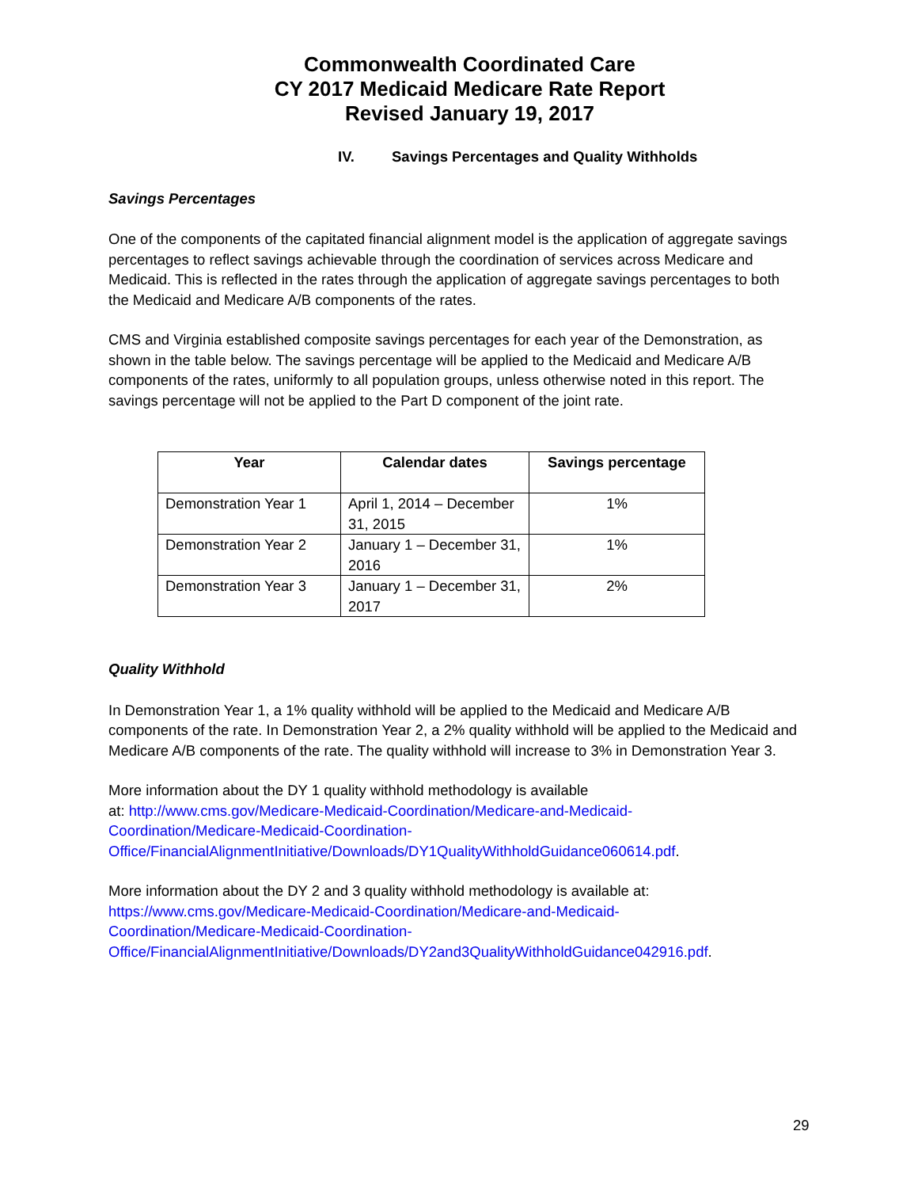Commonwealth Coordinated Care
CY 2017 Medicaid Medicare Rate Report
Revised January 19, 2017
IV. Savings Percentages and Quality Withholds
Savings Percentages
One of the components of the capitated financial alignment model is the application of aggregate savings percentages to reflect savings achievable through the coordination of services across Medicare and Medicaid. This is reflected in the rates through the application of aggregate savings percentages to both the Medicaid and Medicare A/B components of the rates.
CMS and Virginia established composite savings percentages for each year of the Demonstration, as shown in the table below. The savings percentage will be applied to the Medicaid and Medicare A/B components of the rates, uniformly to all population groups, unless otherwise noted in this report. The savings percentage will not be applied to the Part D component of the joint rate.
| Year | Calendar dates | Savings percentage |
| --- | --- | --- |
| Demonstration Year 1 | April 1, 2014 – December 31, 2015 | 1% |
| Demonstration Year 2 | January 1 – December 31, 2016 | 1% |
| Demonstration Year 3 | January 1 – December 31, 2017 | 2% |
Quality Withhold
In Demonstration Year 1, a 1% quality withhold will be applied to the Medicaid and Medicare A/B components of the rate. In Demonstration Year 2, a 2% quality withhold will be applied to the Medicaid and Medicare A/B components of the rate. The quality withhold will increase to 3% in Demonstration Year 3.
More information about the DY 1 quality withhold methodology is available
at: http://www.cms.gov/Medicare-Medicaid-Coordination/Medicare-and-Medicaid-
Coordination/Medicare-Medicaid-Coordination-
Office/FinancialAlignmentInitiative/Downloads/DY1QualityWithholdGuidance060614.pdf.
More information about the DY 2 and 3 quality withhold methodology is available at:
https://www.cms.gov/Medicare-Medicaid-Coordination/Medicare-and-Medicaid-
Coordination/Medicare-Medicaid-Coordination-
Office/FinancialAlignmentInitiative/Downloads/DY2and3QualityWithholdGuidance042916.pdf.
29